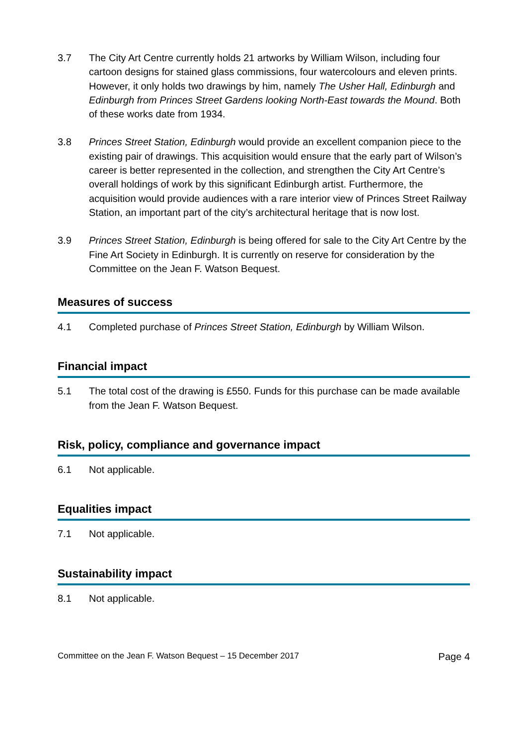3.7 The City Art Centre currently holds 21 artworks by William Wilson, including four cartoon designs for stained glass commissions, four watercolours and eleven prints. However, it only holds two drawings by him, namely The Usher Hall, Edinburgh and Edinburgh from Princes Street Gardens looking North-East towards the Mound. Both of these works date from 1934.
3.8 Princes Street Station, Edinburgh would provide an excellent companion piece to the existing pair of drawings. This acquisition would ensure that the early part of Wilson’s career is better represented in the collection, and strengthen the City Art Centre’s overall holdings of work by this significant Edinburgh artist. Furthermore, the acquisition would provide audiences with a rare interior view of Princes Street Railway Station, an important part of the city’s architectural heritage that is now lost.
3.9 Princes Street Station, Edinburgh is being offered for sale to the City Art Centre by the Fine Art Society in Edinburgh. It is currently on reserve for consideration by the Committee on the Jean F. Watson Bequest.
Measures of success
4.1 Completed purchase of Princes Street Station, Edinburgh by William Wilson.
Financial impact
5.1 The total cost of the drawing is £550. Funds for this purchase can be made available from the Jean F. Watson Bequest.
Risk, policy, compliance and governance impact
6.1 Not applicable.
Equalities impact
7.1 Not applicable.
Sustainability impact
8.1 Not applicable.
Committee on the Jean F. Watson Bequest – 15 December 2017 Page 4